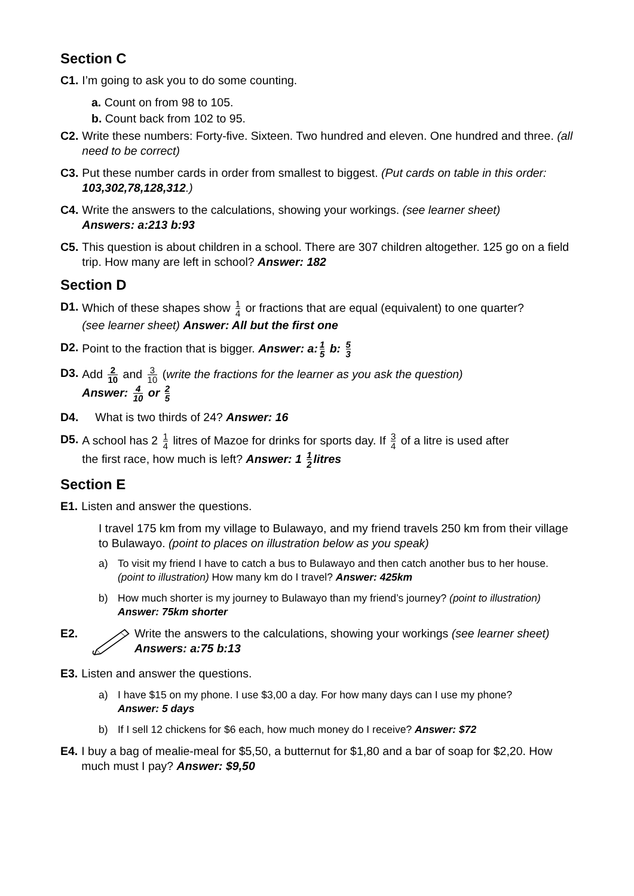Section C
C1. I’m going to ask you to do some counting.
a. Count on from 98 to 105.
b. Count back from 102 to 95.
C2. Write these numbers: Forty-five. Sixteen. Two hundred and eleven. One hundred and three. (all need to be correct)
C3. Put these number cards in order from smallest to biggest. (Put cards on table in this order: 103,302,78,128,312.)
C4. Write the answers to the calculations, showing your workings. (see learner sheet)
Answers: a:213 b:93
C5. This question is about children in a school. There are 307 children altogether. 125 go on a field trip. How many are left in school? Answer: 182
Section D
D1. Which of these shapes show 1 4 or fractions that are equal (equivalent) to one quarter?
(see learner sheet) Answer: All but the first one
D2. Point to the fraction that is bigger. Answer: a: 1 5 b: 5 3
D3. Add 2 10 and 3 10 (write the fractions for the learner as you ask the question)
Answer: 4 10 or 2 5
D4. What is two thirds of 24? Answer: 16
D5. A school has 2 1 4 litres of Mazoe for drinks for sports day. If 3 4 of a litre is used after
the first race, how much is left? Answer: 1 1 2 litres
Section E
E1. Listen and answer the questions.
I travel 175 km from my village to Bulawayo, and my friend travels 250 km from their village to Bulawayo. (point to places on illustration below as you speak)
a) To visit my friend I have to catch a bus to Bulawayo and then catch another bus to her house. (point to illustration) How many km do I travel? Answer: 425km
b) How much shorter is my journey to Bulawayo than my friend’s journey? (point to illustration) Answer: 75km shorter
E2. Write the answers to the calculations, showing your workings (see learner sheet) Answers: a:75 b:13
E3. Listen and answer the questions.
a) I have $15 on my phone. I use $3,00 a day. For how many days can I use my phone?
Answer: 5 days
b) If I sell 12 chickens for $6 each, how much money do I receive? Answer: $72
E4. I buy a bag of mealie-meal for $5,50, a butternut for $1,80 and a bar of soap for $2,20. How much must I pay? Answer: $9,50